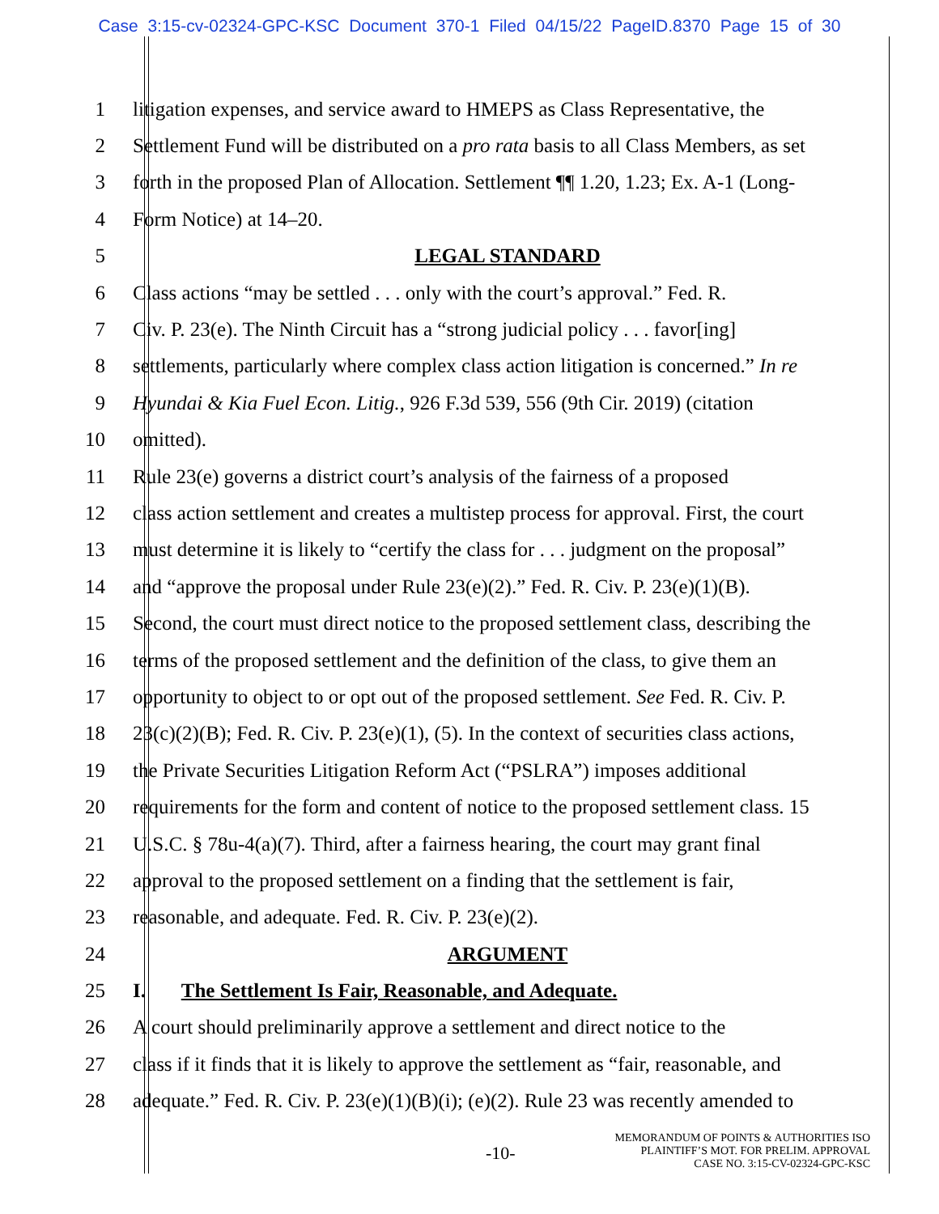Case 3:15-cv-02324-GPC-KSC Document 370-1 Filed 04/15/22 PageID.8370 Page 15 of 30
1 litigation expenses, and service award to HMEPS as Class Representative, the
2 Settlement Fund will be distributed on a pro rata basis to all Class Members, as set
3 forth in the proposed Plan of Allocation. Settlement ¶¶ 1.20, 1.23; Ex. A-1 (Long-
4 Form Notice) at 14–20.
5 LEGAL STANDARD
6 Class actions “may be settled . . . only with the court’s approval.” Fed. R.
7 Civ. P. 23(e). The Ninth Circuit has a “strong judicial policy . . . favor[ing]
8 settlements, particularly where complex class action litigation is concerned.” In re
9 Hyundai & Kia Fuel Econ. Litig., 926 F.3d 539, 556 (9th Cir. 2019) (citation
10 omitted).
11 Rule 23(e) governs a district court’s analysis of the fairness of a proposed
12 class action settlement and creates a multistep process for approval. First, the court
13 must determine it is likely to “certify the class for . . . judgment on the proposal”
14 and “approve the proposal under Rule 23(e)(2).” Fed. R. Civ. P. 23(e)(1)(B).
15 Second, the court must direct notice to the proposed settlement class, describing the
16 terms of the proposed settlement and the definition of the class, to give them an
17 opportunity to object to or opt out of the proposed settlement. See Fed. R. Civ. P.
18 23(c)(2)(B); Fed. R. Civ. P. 23(e)(1), (5). In the context of securities class actions,
19 the Private Securities Litigation Reform Act (“PSLRA”) imposes additional
20 requirements for the form and content of notice to the proposed settlement class. 15
21 U.S.C. § 78u-4(a)(7). Third, after a fairness hearing, the court may grant final
22 approval to the proposed settlement on a finding that the settlement is fair,
23 reasonable, and adequate. Fed. R. Civ. P. 23(e)(2).
24 ARGUMENT
25 I. The Settlement Is Fair, Reasonable, and Adequate.
26 A court should preliminarily approve a settlement and direct notice to the
27 class if it finds that it is likely to approve the settlement as “fair, reasonable, and
28 adequate.” Fed. R. Civ. P. 23(e)(1)(B)(i); (e)(2). Rule 23 was recently amended to
-10-
MEMORANDUM OF POINTS & AUTHORITIES ISO
PLAINTIFF’S MOT. FOR PRELIM. APPROVAL
CASE NO. 3:15-CV-02324-GPC-KSC